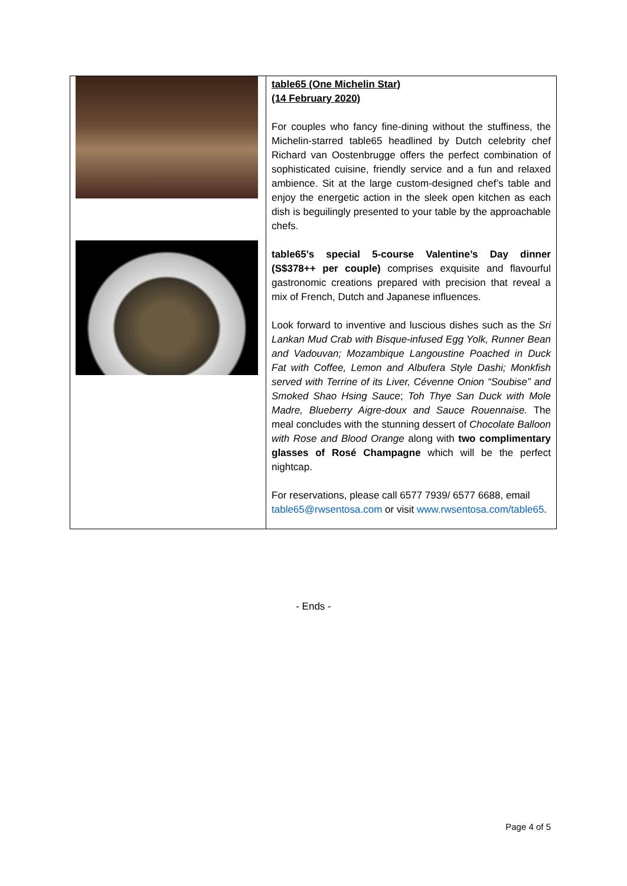| | table65 (One Michelin Star) (14 February 2020) For couples who fancy fine-dining without the stuffiness, the Michelin-starred table65 headlined by Dutch celebrity chef Richard van Oostenbrugge offers the perfect combination of sophisticated cuisine, friendly service and a fun and relaxed ambience. Sit at the large custom-designed chef’s table and enjoy the energetic action in the sleek open kitchen as each dish is beguilingly presented to your table by the approachable chefs. table65’s special 5-course Valentine’s Day dinner (S$378++ per couple) comprises exquisite and flavourful gastronomic creations prepared with precision that reveal a mix of French, Dutch and Japanese influences. Look forward to inventive and luscious dishes such as the Sri Lankan Mud Crab with Bisque-infused Egg Yolk, Runner Bean and Vadouvan; Mozambique Langoustine Poached in Duck Fat with Coffee, Lemon and Albufera Style Dashi; Monkfish served with Terrine of its Liver, Cévenne Onion “Soubise” and Smoked Shao Hsing Sauce ; Toh Thye San Duck with Mole Madre, Blueberry Aigre-doux and Sauce Rouennaise. The meal concludes with the stunning dessert of Chocolate Balloon with Rose and Blood Orange along with two complimentary glasses of Rosé Champagne which will be the perfect nightcap. For reservations, please call 6577 7939/ 6577 6688, email table65@rwsentosa.com or visit www.rwsentosa.com/table65 . |
- Ends -
Page 4 of 5